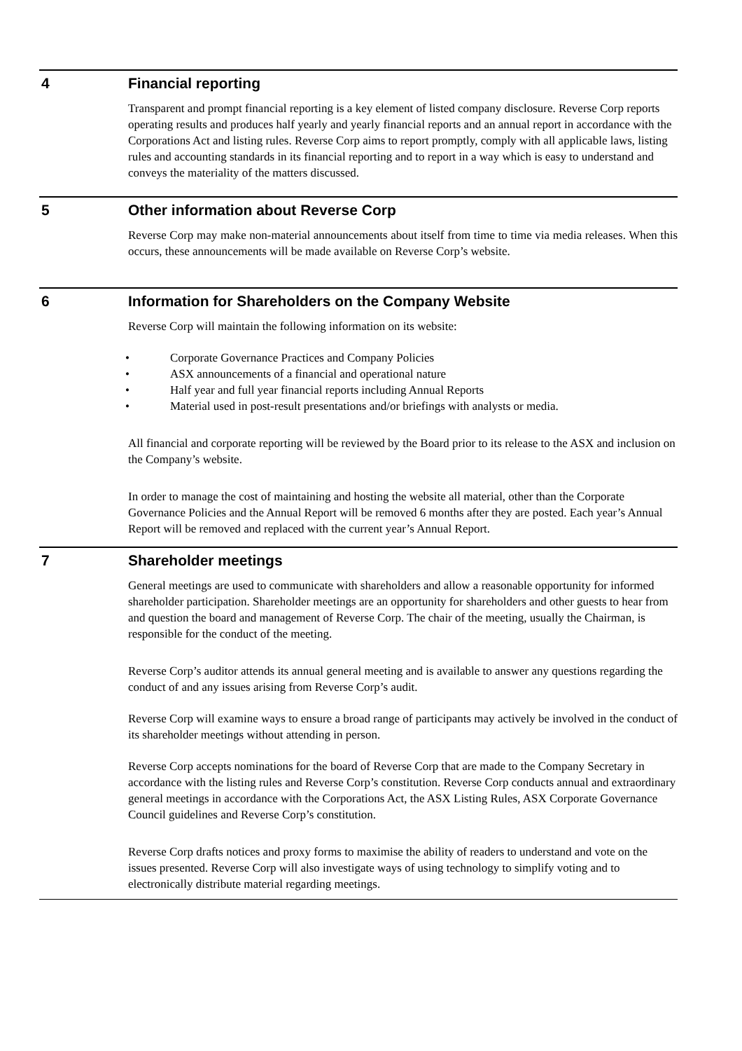4 Financial reporting
Transparent and prompt financial reporting is a key element of listed company disclosure. Reverse Corp reports operating results and produces half yearly and yearly financial reports and an annual report in accordance with the Corporations Act and listing rules. Reverse Corp aims to report promptly, comply with all applicable laws, listing rules and accounting standards in its financial reporting and to report in a way which is easy to understand and conveys the materiality of the matters discussed.
5 Other information about Reverse Corp
Reverse Corp may make non-material announcements about itself from time to time via media releases. When this occurs, these announcements will be made available on Reverse Corp’s website.
6 Information for Shareholders on the Company Website
Reverse Corp will maintain the following information on its website:
• Corporate Governance Practices and Company Policies
• ASX announcements of a financial and operational nature
• Half year and full year financial reports including Annual Reports
• Material used in post-result presentations and/or briefings with analysts or media.
All financial and corporate reporting will be reviewed by the Board prior to its release to the ASX and inclusion on the Company’s website.
In order to manage the cost of maintaining and hosting the website all material, other than the Corporate Governance Policies and the Annual Report will be removed 6 months after they are posted. Each year’s Annual Report will be removed and replaced with the current year’s Annual Report.
7 Shareholder meetings
General meetings are used to communicate with shareholders and allow a reasonable opportunity for informed shareholder participation. Shareholder meetings are an opportunity for shareholders and other guests to hear from and question the board and management of Reverse Corp. The chair of the meeting, usually the Chairman, is responsible for the conduct of the meeting.
Reverse Corp’s auditor attends its annual general meeting and is available to answer any questions regarding the conduct of and any issues arising from Reverse Corp’s audit.
Reverse Corp will examine ways to ensure a broad range of participants may actively be involved in the conduct of its shareholder meetings without attending in person.
Reverse Corp accepts nominations for the board of Reverse Corp that are made to the Company Secretary in accordance with the listing rules and Reverse Corp’s constitution. Reverse Corp conducts annual and extraordinary general meetings in accordance with the Corporations Act, the ASX Listing Rules, ASX Corporate Governance Council guidelines and Reverse Corp’s constitution.
Reverse Corp drafts notices and proxy forms to maximise the ability of readers to understand and vote on the issues presented. Reverse Corp will also investigate ways of using technology to simplify voting and to electronically distribute material regarding meetings.